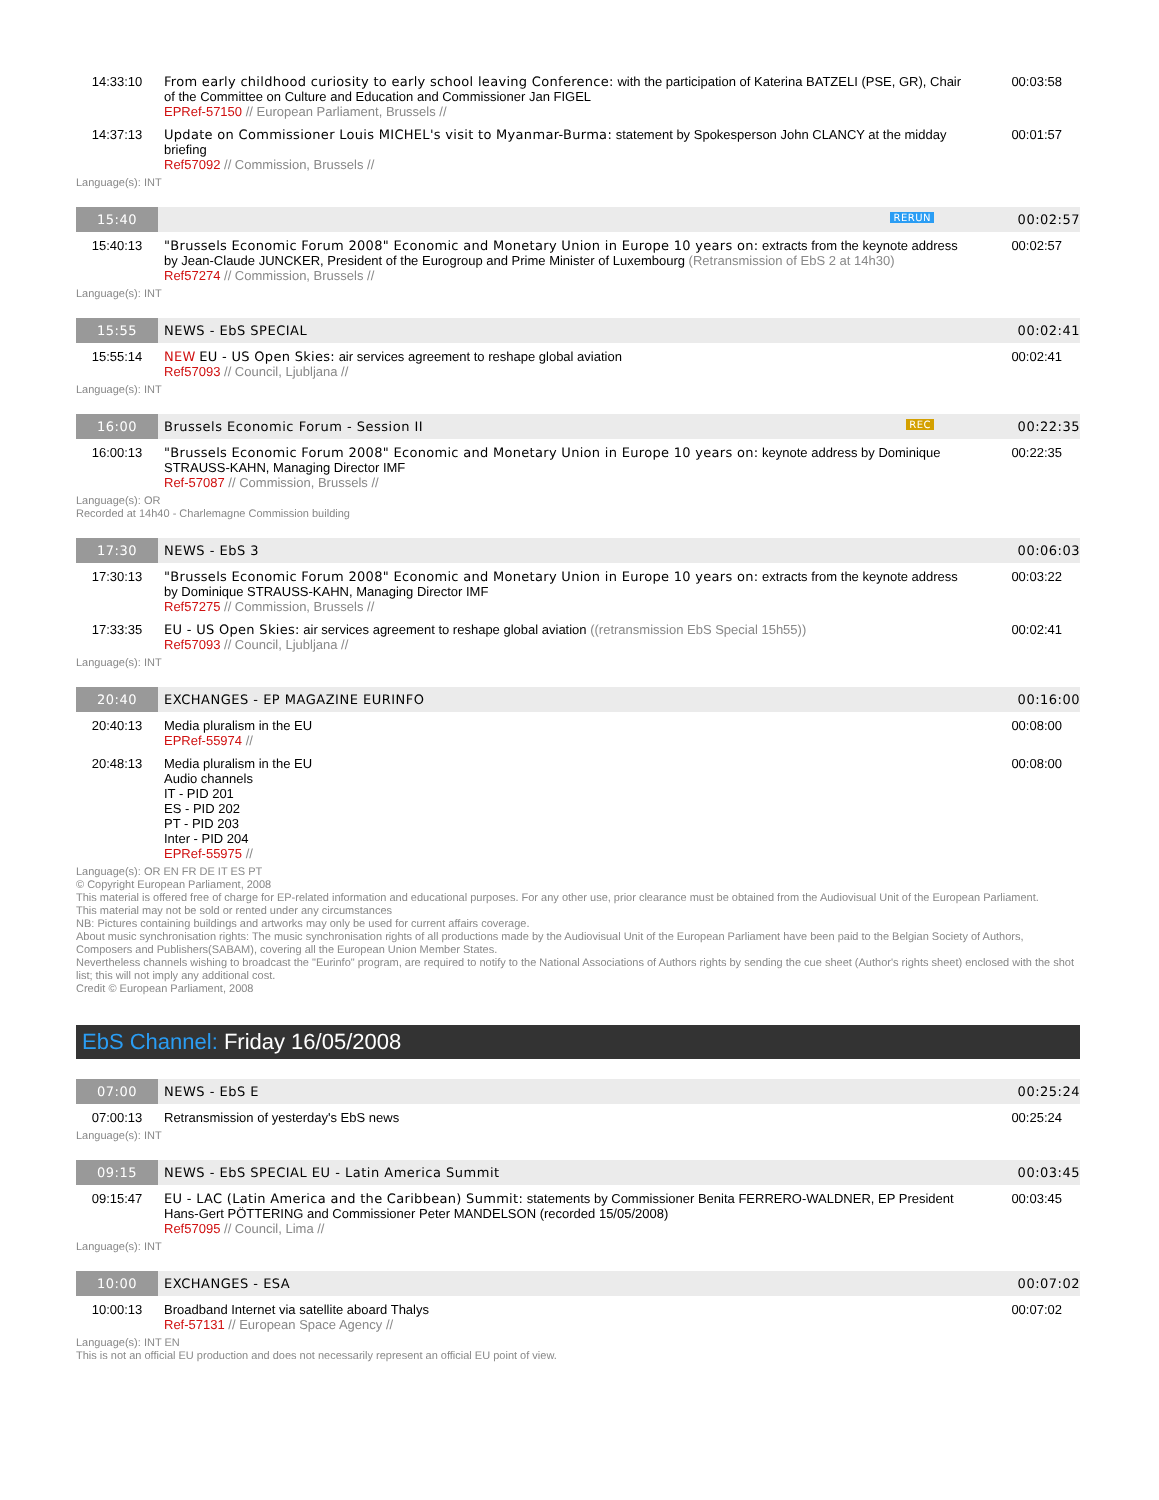| 14:33:10 | From early childhood curiosity to early school leaving Conference: with the participation of Katerina BATZELI (PSE, GR), Chair of the Committee on Culture and Education and Commissioner Jan FIGEL EPRef-57150 // European Parliament, Brussels // | 00:03:58 |
| 14:37:13 | Update on Commissioner Louis MICHEL's visit to Myanmar-Burma: statement by Spokesperson John CLANCY at the midday briefing Ref57092 // Commission, Brussels // | 00:01:57 |
Language(s): INT
| 15:40 | RERUN | 00:02:57 |
| 15:40:13 | "Brussels Economic Forum 2008" Economic and Monetary Union in Europe 10 years on: extracts from the keynote address by Jean-Claude JUNCKER, President of the Eurogroup and Prime Minister of Luxembourg (Retransmission of EbS 2 at 14h30) Ref57274 // Commission, Brussels // | 00:02:57 |
Language(s): INT
| 15:55 | NEWS - EbS SPECIAL | 00:02:41 |
| 15:55:14 | NEW EU - US Open Skies: air services agreement to reshape global aviation Ref57093 // Council, Ljubljana // | 00:02:41 |
Language(s): INT
| 16:00 | Brussels Economic Forum - Session II REC | 00:22:35 |
| 16:00:13 | "Brussels Economic Forum 2008" Economic and Monetary Union in Europe 10 years on: keynote address by Dominique STRAUSS-KAHN, Managing Director IMF Ref-57087 // Commission, Brussels // | 00:22:35 |
Language(s): OR
Recorded at 14h40 - Charlemagne Commission building
| 17:30 | NEWS - EbS 3 | 00:06:03 |
| 17:30:13 | "Brussels Economic Forum 2008" Economic and Monetary Union in Europe 10 years on: extracts from the keynote address by Dominique STRAUSS-KAHN, Managing Director IMF Ref57275 // Commission, Brussels // | 00:03:22 |
| 17:33:35 | EU - US Open Skies: air services agreement to reshape global aviation ((retransmission EbS Special 15h55)) Ref57093 // Council, Ljubljana // | 00:02:41 |
Language(s): INT
| 20:40 | EXCHANGES - EP MAGAZINE EURINFO | 00:16:00 |
| 20:40:13 | Media pluralism in the EU EPRef-55974 // | 00:08:00 |
| 20:48:13 | Media pluralism in the EU Audio channels IT - PID 201 ES - PID 202 PT - PID 203 Inter - PID 204 EPRef-55975 // | 00:08:00 |
Language(s): OR EN FR DE IT ES PT
© Copyright European Parliament, 2008
This material is offered free of charge for EP-related information and educational purposes. For any other use, prior clearance must be obtained from the Audiovisual Unit of the European Parliament.
This material may not be sold or rented under any circumstances
NB: Pictures containing buildings and artworks may only be used for current affairs coverage.
About music synchronisation rights: The music synchronisation rights of all productions made by the Audiovisual Unit of the European Parliament have been paid to the Belgian Society of Authors, Composers and Publishers(SABAM), covering all the European Union Member States.
Nevertheless channels wishing to broadcast the "Eurinfo" program, are required to notify to the National Associations of Authors rights by sending the cue sheet (Author's rights sheet) enclosed with the shot list; this will not imply any additional cost.
Credit © European Parliament, 2008
EbS Channel: Friday 16/05/2008
| 07:00 | NEWS - EbS E | 00:25:24 |
| 07:00:13 | Retransmission of yesterday's EbS news | 00:25:24 |
Language(s): INT
| 09:15 | NEWS - EbS SPECIAL EU - Latin America Summit | 00:03:45 |
| 09:15:47 | EU - LAC (Latin America and the Caribbean) Summit: statements by Commissioner Benita FERRERO-WALDNER, EP President Hans-Gert PÖTTERING and Commissioner Peter MANDELSON (recorded 15/05/2008) Ref57095 // Council, Lima // | 00:03:45 |
Language(s): INT
| 10:00 | EXCHANGES - ESA | 00:07:02 |
| 10:00:13 | Broadband Internet via satellite aboard Thalys Ref-57131 // European Space Agency // | 00:07:02 |
Language(s): INT EN
This is not an official EU production and does not necessarily represent an official EU point of view.